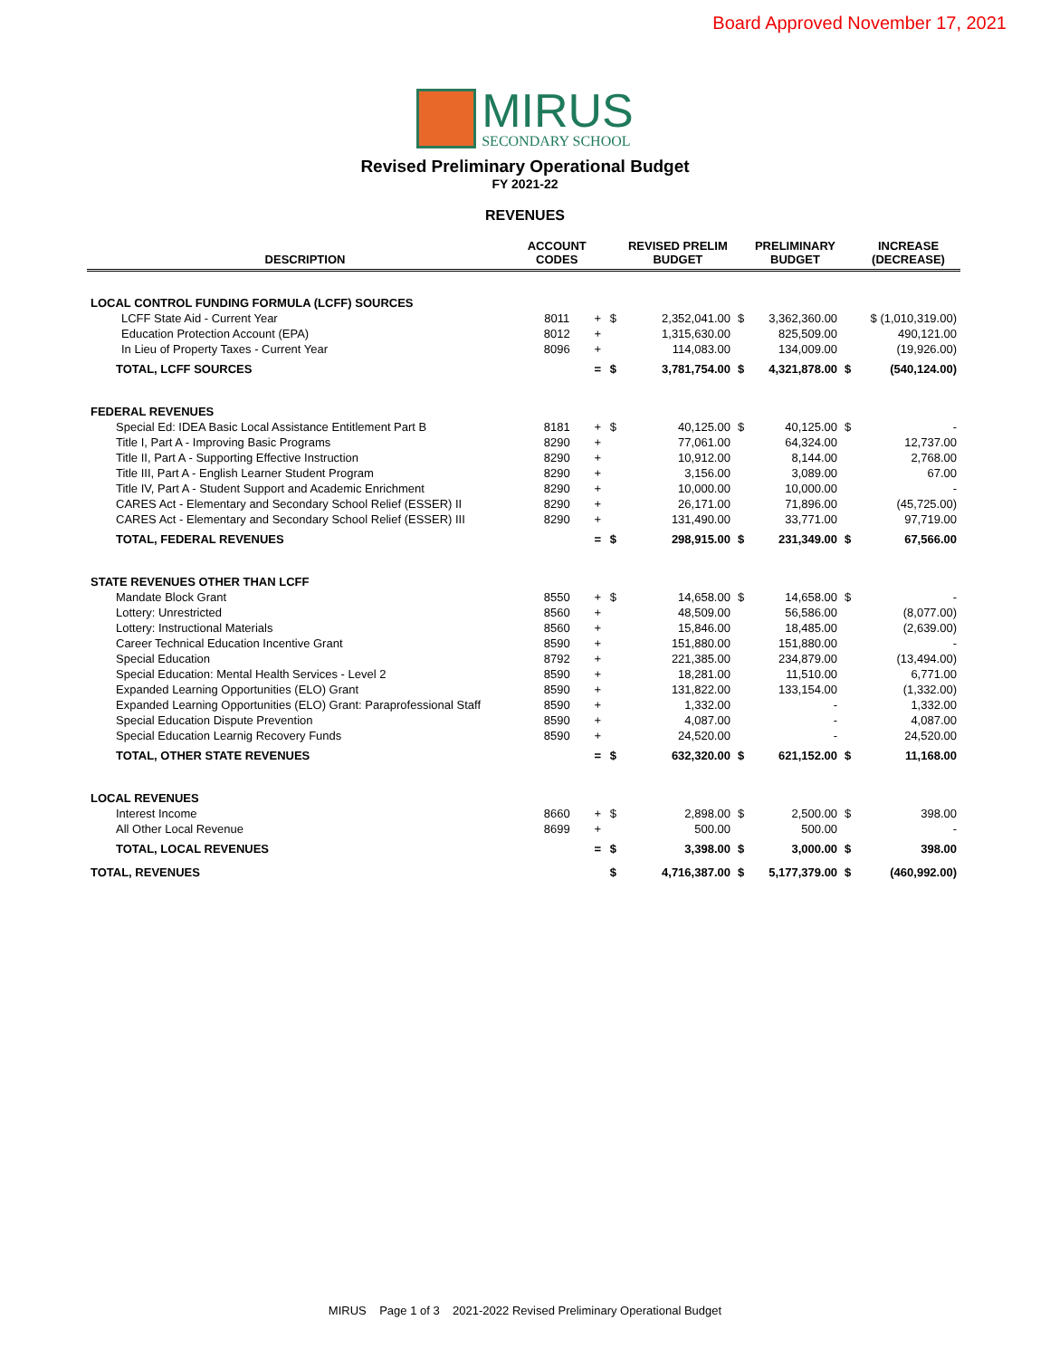Board Approved November 17, 2021
MIRUS
SECONDARY SCHOOL
Revised Preliminary Operational Budget
FY 2021-22
REVENUES
| DESCRIPTION | ACCOUNT CODES | | | REVISED PRELIM BUDGET | | PRELIMINARY BUDGET | | INCREASE (DECREASE) |
| --- | --- | --- | --- | --- | --- | --- | --- | --- |
| LOCAL CONTROL FUNDING FORMULA (LCFF) SOURCES | | | | | | | | |
| LCFF State Aid - Current Year | 8011 | + | $ | 2,352,041.00 | $ | 3,362,360.00 | | $ (1,010,319.00) |
| Education Protection Account (EPA) | 8012 | + | | 1,315,630.00 | | 825,509.00 | | 490,121.00 |
| In Lieu of Property Taxes - Current Year | 8096 | + | | 114,083.00 | | 134,009.00 | | (19,926.00) |
| TOTAL, LCFF SOURCES | | = | $ | 3,781,754.00 | $ | 4,321,878.00 | $ | (540,124.00) |
| FEDERAL REVENUES | | | | | | | | |
| Special Ed: IDEA Basic Local Assistance Entitlement Part B | 8181 | + | $ | 40,125.00 | $ | 40,125.00 | $ | - |
| Title I, Part A - Improving Basic Programs | 8290 | + | | 77,061.00 | | 64,324.00 | | 12,737.00 |
| Title II, Part A - Supporting Effective Instruction | 8290 | + | | 10,912.00 | | 8,144.00 | | 2,768.00 |
| Title III, Part A - English Learner Student Program | 8290 | + | | 3,156.00 | | 3,089.00 | | 67.00 |
| Title IV, Part A - Student Support and Academic Enrichment | 8290 | + | | 10,000.00 | | 10,000.00 | | - |
| CARES Act - Elementary and Secondary School Relief (ESSER) II | 8290 | + | | 26,171.00 | | 71,896.00 | | (45,725.00) |
| CARES Act - Elementary and Secondary School Relief (ESSER) III | 8290 | + | | 131,490.00 | | 33,771.00 | | 97,719.00 |
| TOTAL, FEDERAL REVENUES | | = | $ | 298,915.00 | $ | 231,349.00 | $ | 67,566.00 |
| STATE REVENUES OTHER THAN LCFF | | | | | | | | |
| Mandate Block Grant | 8550 | + | $ | 14,658.00 | $ | 14,658.00 | $ | - |
| Lottery: Unrestricted | 8560 | + | | 48,509.00 | | 56,586.00 | | (8,077.00) |
| Lottery: Instructional Materials | 8560 | + | | 15,846.00 | | 18,485.00 | | (2,639.00) |
| Career Technical Education Incentive Grant | 8590 | + | | 151,880.00 | | 151,880.00 | | - |
| Special Education | 8792 | + | | 221,385.00 | | 234,879.00 | | (13,494.00) |
| Special Education: Mental Health Services - Level 2 | 8590 | + | | 18,281.00 | | 11,510.00 | | 6,771.00 |
| Expanded Learning Opportunities (ELO) Grant | 8590 | + | | 131,822.00 | | 133,154.00 | | (1,332.00) |
| Expanded Learning Opportunities (ELO) Grant: Paraprofessional Staff | 8590 | + | | 1,332.00 | | - | | 1,332.00 |
| Special Education Dispute Prevention | 8590 | + | | 4,087.00 | | - | | 4,087.00 |
| Special Education Learnig Recovery Funds | 8590 | + | | 24,520.00 | | - | | 24,520.00 |
| TOTAL, OTHER STATE REVENUES | | = | $ | 632,320.00 | $ | 621,152.00 | $ | 11,168.00 |
| LOCAL REVENUES | | | | | | | | |
| Interest Income | 8660 | + | $ | 2,898.00 | $ | 2,500.00 | $ | 398.00 |
| All Other Local Revenue | 8699 | + | | 500.00 | | 500.00 | | - |
| TOTAL, LOCAL REVENUES | | = | $ | 3,398.00 | $ | 3,000.00 | $ | 398.00 |
| TOTAL, REVENUES | | | $ | 4,716,387.00 | $ | 5,177,379.00 | $ | (460,992.00) |
MIRUS Page 1 of 3 2021-2022 Revised Preliminary Operational Budget